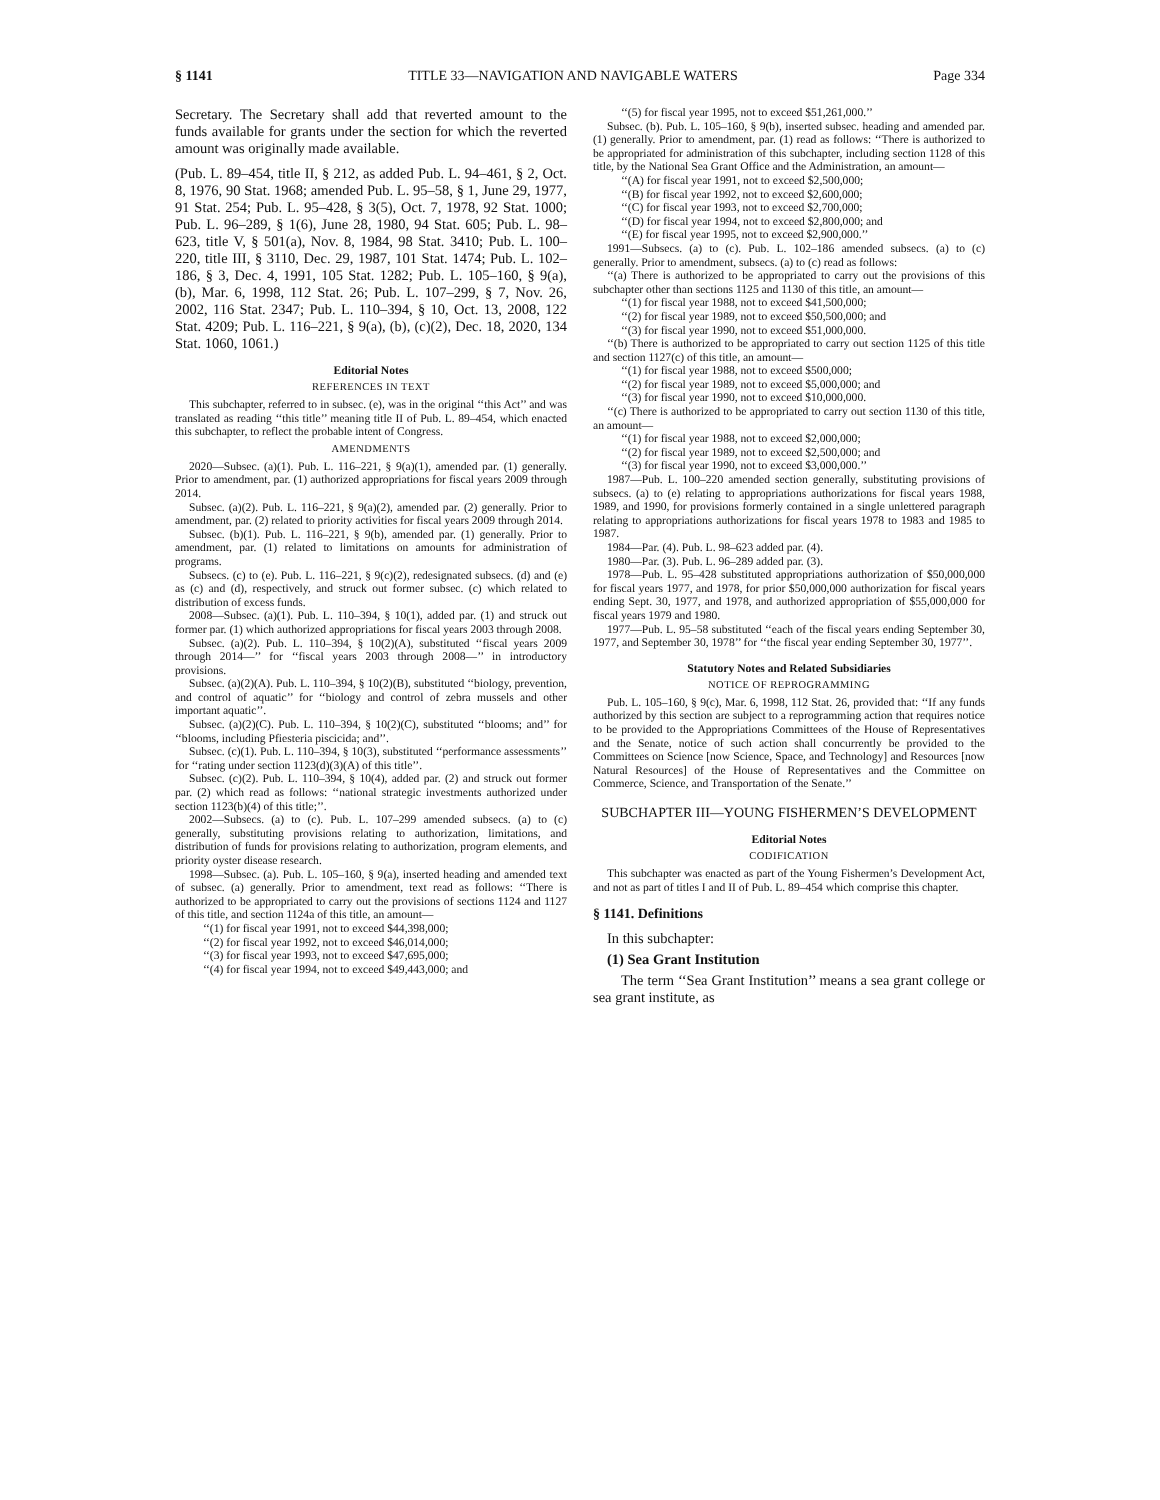§ 1141 TITLE 33—NAVIGATION AND NAVIGABLE WATERS Page 334
Secretary. The Secretary shall add that reverted amount to the funds available for grants under the section for which the reverted amount was originally made available.
(Pub. L. 89–454, title II, § 212, as added Pub. L. 94–461, § 2, Oct. 8, 1976, 90 Stat. 1968; amended Pub. L. 95–58, § 1, June 29, 1977, 91 Stat. 254; Pub. L. 95–428, § 3(5), Oct. 7, 1978, 92 Stat. 1000; Pub. L. 96–289, § 1(6), June 28, 1980, 94 Stat. 605; Pub. L. 98–623, title V, § 501(a), Nov. 8, 1984, 98 Stat. 3410; Pub. L. 100–220, title III, § 3110, Dec. 29, 1987, 101 Stat. 1474; Pub. L. 102–186, § 3, Dec. 4, 1991, 105 Stat. 1282; Pub. L. 105–160, § 9(a), (b), Mar. 6, 1998, 112 Stat. 26; Pub. L. 107–299, § 7, Nov. 26, 2002, 116 Stat. 2347; Pub. L. 110–394, § 10, Oct. 13, 2008, 122 Stat. 4209; Pub. L. 116–221, § 9(a), (b), (c)(2), Dec. 18, 2020, 134 Stat. 1060, 1061.)
Editorial Notes
REFERENCES IN TEXT
This subchapter, referred to in subsec. (e), was in the original ‘‘this Act’’ and was translated as reading ‘‘this title’’ meaning title II of Pub. L. 89–454, which enacted this subchapter, to reflect the probable intent of Congress.
AMENDMENTS
2020—Subsec. (a)(1). Pub. L. 116–221, § 9(a)(1), amended par. (1) generally. Prior to amendment, par. (1) authorized appropriations for fiscal years 2009 through 2014.
Subsec. (a)(2). Pub. L. 116–221, § 9(a)(2), amended par. (2) generally. Prior to amendment, par. (2) related to priority activities for fiscal years 2009 through 2014.
Subsec. (b)(1). Pub. L. 116–221, § 9(b), amended par. (1) generally. Prior to amendment, par. (1) related to limitations on amounts for administration of programs.
Subsecs. (c) to (e). Pub. L. 116–221, § 9(c)(2), redesignated subsecs. (d) and (e) as (c) and (d), respectively, and struck out former subsec. (c) which related to distribution of excess funds.
2008—Subsec. (a)(1). Pub. L. 110–394, § 10(1), added par. (1) and struck out former par. (1) which authorized appropriations for fiscal years 2003 through 2008.
Subsec. (a)(2). Pub. L. 110–394, § 10(2)(A), substituted ‘‘fiscal years 2009 through 2014—’’ for ‘‘fiscal years 2003 through 2008—’’ in introductory provisions.
Subsec. (a)(2)(A). Pub. L. 110–394, § 10(2)(B), substituted ‘‘biology, prevention, and control of aquatic’’ for ‘‘biology and control of zebra mussels and other important aquatic’’.
Subsec. (a)(2)(C). Pub. L. 110–394, § 10(2)(C), substituted ‘‘blooms; and’’ for ‘‘blooms, including Pfiesteria piscicida; and’’.
Subsec. (c)(1). Pub. L. 110–394, § 10(3), substituted ‘‘performance assessments’’ for ‘‘rating under section 1123(d)(3)(A) of this title’’.
Subsec. (c)(2). Pub. L. 110–394, § 10(4), added par. (2) and struck out former par. (2) which read as follows: ‘‘national strategic investments authorized under section 1123(b)(4) of this title;’’.
2002—Subsecs. (a) to (c). Pub. L. 107–299 amended subsecs. (a) to (c) generally, substituting provisions relating to authorization, limitations, and distribution of funds for provisions relating to authorization, program elements, and priority oyster disease research.
1998—Subsec. (a). Pub. L. 105–160, § 9(a), inserted heading and amended text of subsec. (a) generally. Prior to amendment, text read as follows: ‘‘There is authorized to be appropriated to carry out the provisions of sections 1124 and 1127 of this title, and section 1124a of this title, an amount—
‘‘(1) for fiscal year 1991, not to exceed $44,398,000;
‘‘(2) for fiscal year 1992, not to exceed $46,014,000;
‘‘(3) for fiscal year 1993, not to exceed $47,695,000;
‘‘(4) for fiscal year 1994, not to exceed $49,443,000; and
‘‘(5) for fiscal year 1995, not to exceed $51,261,000.’’
Subsec. (b). Pub. L. 105–160, § 9(b), inserted subsec. heading and amended par. (1) generally. Prior to amendment, par. (1) read as follows: ‘‘There is authorized to be appropriated for administration of this subchapter, including section 1128 of this title, by the National Sea Grant Office and the Administration, an amount—
‘‘(A) for fiscal year 1991, not to exceed $2,500,000;
‘‘(B) for fiscal year 1992, not to exceed $2,600,000;
‘‘(C) for fiscal year 1993, not to exceed $2,700,000;
‘‘(D) for fiscal year 1994, not to exceed $2,800,000; and
‘‘(E) for fiscal year 1995, not to exceed $2,900,000.’’
1991—Subsecs. (a) to (c). Pub. L. 102–186 amended subsecs. (a) to (c) generally. Prior to amendment, subsecs. (a) to (c) read as follows:
‘‘(a) There is authorized to be appropriated to carry out the provisions of this subchapter other than sections 1125 and 1130 of this title, an amount—
‘‘(1) for fiscal year 1988, not to exceed $41,500,000;
‘‘(2) for fiscal year 1989, not to exceed $50,500,000; and
‘‘(3) for fiscal year 1990, not to exceed $51,000,000.
‘‘(b) There is authorized to be appropriated to carry out section 1125 of this title and section 1127(c) of this title, an amount—
‘‘(1) for fiscal year 1988, not to exceed $500,000;
‘‘(2) for fiscal year 1989, not to exceed $5,000,000; and
‘‘(3) for fiscal year 1990, not to exceed $10,000,000.
‘‘(c) There is authorized to be appropriated to carry out section 1130 of this title, an amount—
‘‘(1) for fiscal year 1988, not to exceed $2,000,000;
‘‘(2) for fiscal year 1989, not to exceed $2,500,000; and
‘‘(3) for fiscal year 1990, not to exceed $3,000,000.’’
1987—Pub. L. 100–220 amended section generally, substituting provisions of subsecs. (a) to (e) relating to appropriations authorizations for fiscal years 1988, 1989, and 1990, for provisions formerly contained in a single unlettered paragraph relating to appropriations authorizations for fiscal years 1978 to 1983 and 1985 to 1987.
1984—Par. (4). Pub. L. 98–623 added par. (4).
1980—Par. (3). Pub. L. 96–289 added par. (3).
1978—Pub. L. 95–428 substituted appropriations authorization of $50,000,000 for fiscal years 1977, and 1978, for prior $50,000,000 authorization for fiscal years ending Sept. 30, 1977, and 1978, and authorized appropriation of $55,000,000 for fiscal years 1979 and 1980.
1977—Pub. L. 95–58 substituted ‘‘each of the fiscal years ending September 30, 1977, and September 30, 1978’’ for ‘‘the fiscal year ending September 30, 1977’’.
Statutory Notes and Related Subsidiaries
NOTICE OF REPROGRAMMING
Pub. L. 105–160, § 9(c), Mar. 6, 1998, 112 Stat. 26, provided that: ‘‘If any funds authorized by this section are subject to a reprogramming action that requires notice to be provided to the Appropriations Committees of the House of Representatives and the Senate, notice of such action shall concurrently be provided to the Committees on Science [now Science, Space, and Technology] and Resources [now Natural Resources] of the House of Representatives and the Committee on Commerce, Science, and Transportation of the Senate.’’
SUBCHAPTER III—YOUNG FISHERMEN’S DEVELOPMENT
Editorial Notes
CODIFICATION
This subchapter was enacted as part of the Young Fishermen’s Development Act, and not as part of titles I and II of Pub. L. 89–454 which comprise this chapter.
§ 1141. Definitions
In this subchapter:
(1) Sea Grant Institution
The term ‘‘Sea Grant Institution’’ means a sea grant college or sea grant institute, as